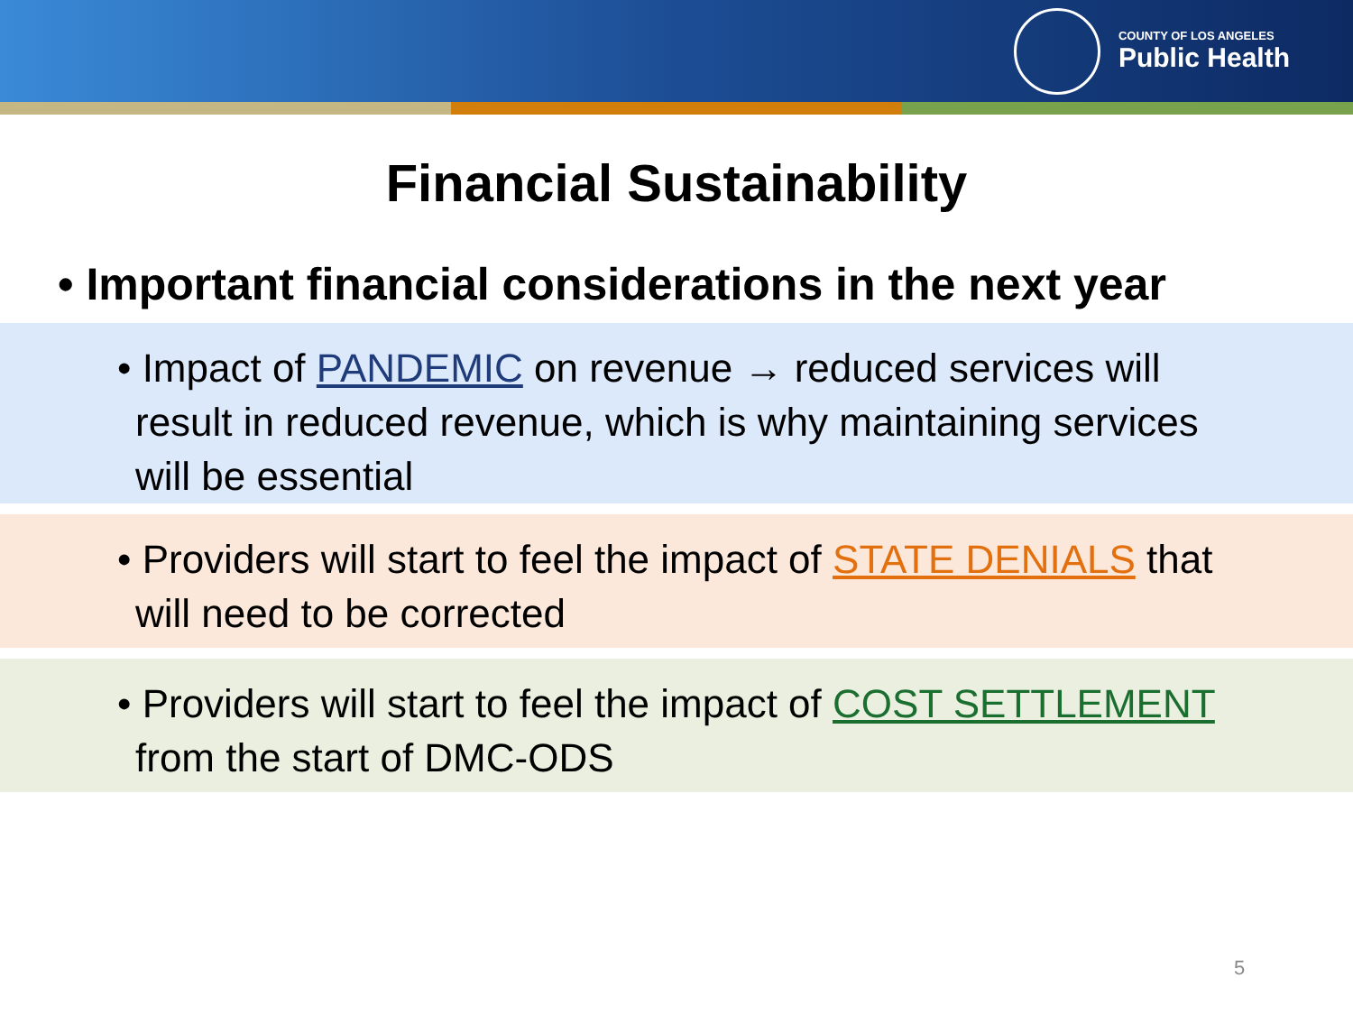COUNTY OF LOS ANGELES
Public Health
Financial Sustainability
• Important financial considerations in the next year
• Impact of PANDEMIC on revenue → reduced services will result in reduced revenue, which is why maintaining services will be essential
• Providers will start to feel the impact of STATE DENIALS that will need to be corrected
• Providers will start to feel the impact of COST SETTLEMENT from the start of DMC-ODS
5